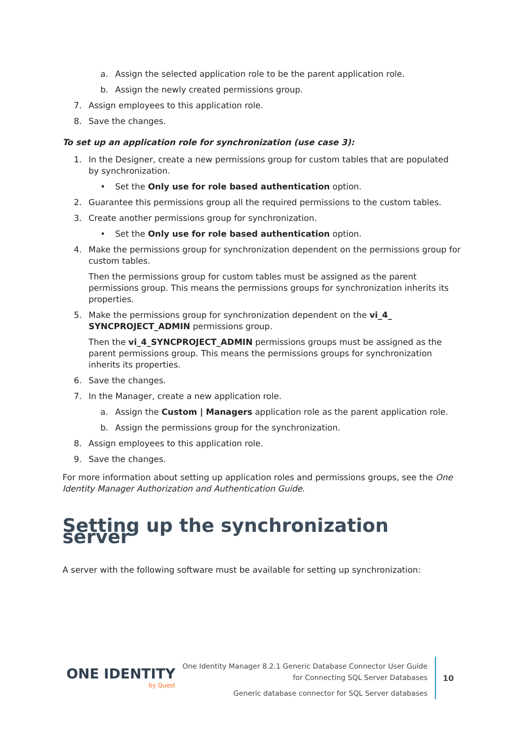a. Assign the selected application role to be the parent application role.
b. Assign the newly created permissions group.
7. Assign employees to this application role.
8. Save the changes.
To set up an application role for synchronization (use case 3):
1. In the Designer, create a new permissions group for custom tables that are populated by synchronization.
• Set the Only use for role based authentication option.
2. Guarantee this permissions group all the required permissions to the custom tables.
3. Create another permissions group for synchronization.
• Set the Only use for role based authentication option.
4. Make the permissions group for synchronization dependent on the permissions group for custom tables.
Then the permissions group for custom tables must be assigned as the parent permissions group. This means the permissions groups for synchronization inherits its properties.
5. Make the permissions group for synchronization dependent on the vi_4_ SYNCPROJECT_ADMIN permissions group.
Then the vi_4_SYNCPROJECT_ADMIN permissions groups must be assigned as the parent permissions group. This means the permissions groups for synchronization inherits its properties.
6. Save the changes.
7. In the Manager, create a new application role.
a. Assign the Custom | Managers application role as the parent application role.
b. Assign the permissions group for the synchronization.
8. Assign employees to this application role.
9. Save the changes.
For more information about setting up application roles and permissions groups, see the One Identity Manager Authorization and Authentication Guide.
Setting up the synchronization server
A server with the following software must be available for setting up synchronization:
ONE IDENTITY
by Quest
One Identity Manager 8.2.1 Generic Database Connector User Guide
for Connecting SQL Server Databases
Generic database connector for SQL Server databases
10